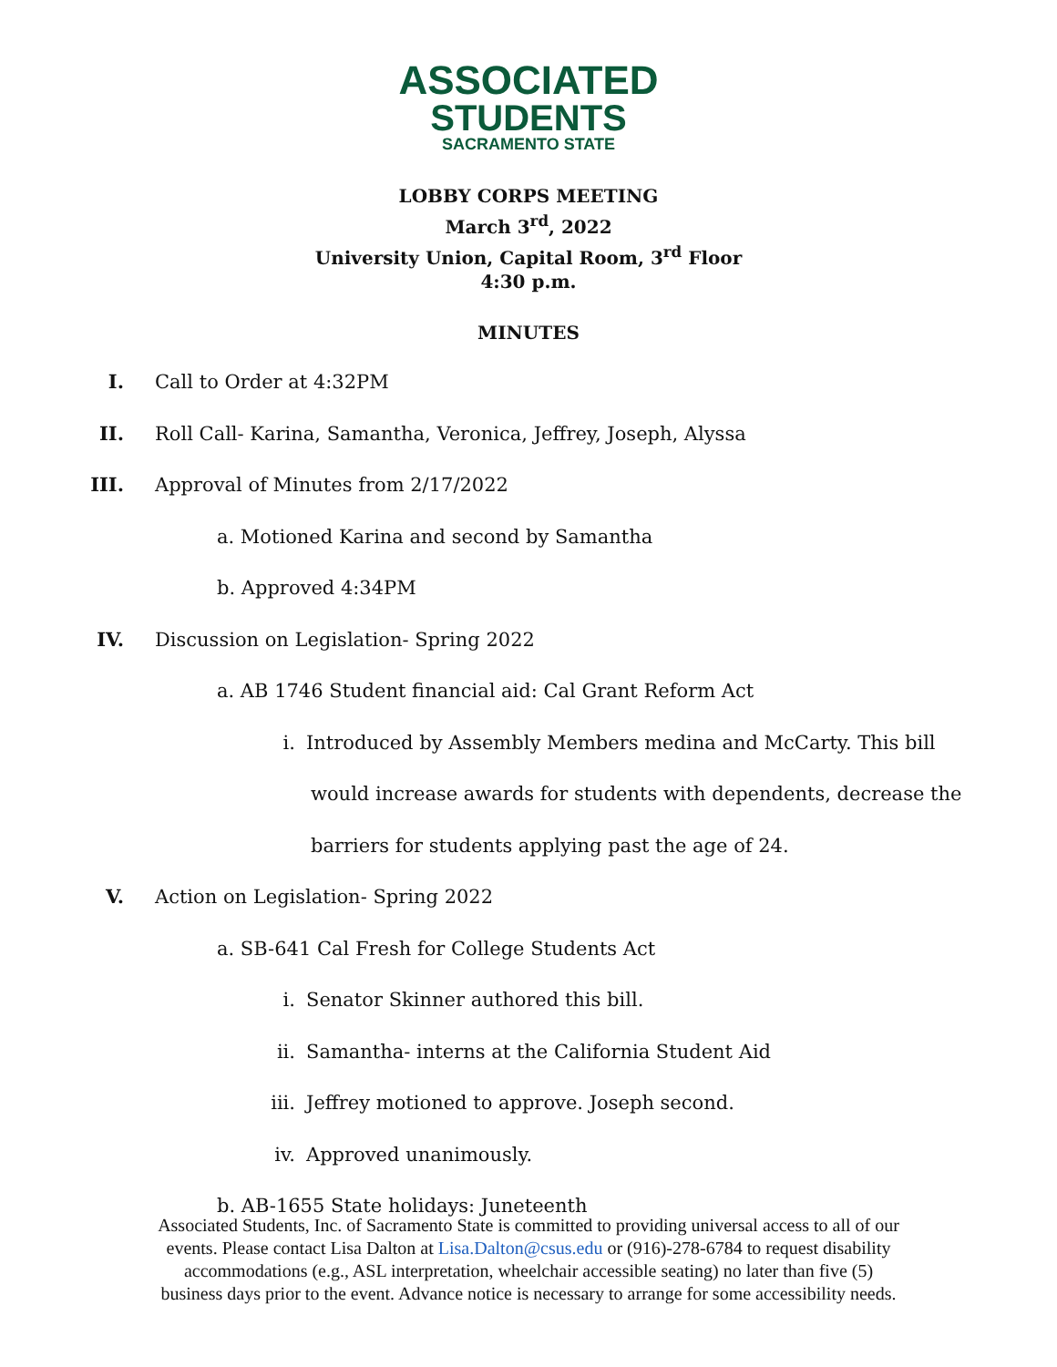ASSOCIATED
STUDENTS
SACRAMENTO STATE
LOBBY CORPS MEETING
March 3<sup>rd</sup>, 2022
University Union, Capital Room, 3<sup>rd</sup> Floor
4:30 p.m.
MINUTES
I. Call to Order at 4:32PM
II. Roll Call- Karina, Samantha, Veronica, Jeffrey, Joseph, Alyssa
III. Approval of Minutes from 2/17/2022
a. Motioned Karina and second by Samantha
b. Approved 4:34PM
IV. Discussion on Legislation- Spring 2022
a. AB 1746 Student financial aid: Cal Grant Reform Act
i. Introduced by Assembly Members medina and McCarty. This bill
would increase awards for students with dependents, decrease the
barriers for students applying past the age of 24.
V. Action on Legislation- Spring 2022
a. SB-641 Cal Fresh for College Students Act
i. Senator Skinner authored this bill.
ii. Samantha- interns at the California Student Aid
iii. Jeffrey motioned to approve. Joseph second.
iv. Approved unanimously.
b. AB-1655 State holidays: Juneteenth
Associated Students, Inc. of Sacramento State is committed to providing universal access to all of our
events. Please contact Lisa Dalton at Lisa.Dalton@csus.edu or (916)-278-6784 to request disability
accommodations (e.g., ASL interpretation, wheelchair accessible seating) no later than five (5)
business days prior to the event. Advance notice is necessary to arrange for some accessibility needs.